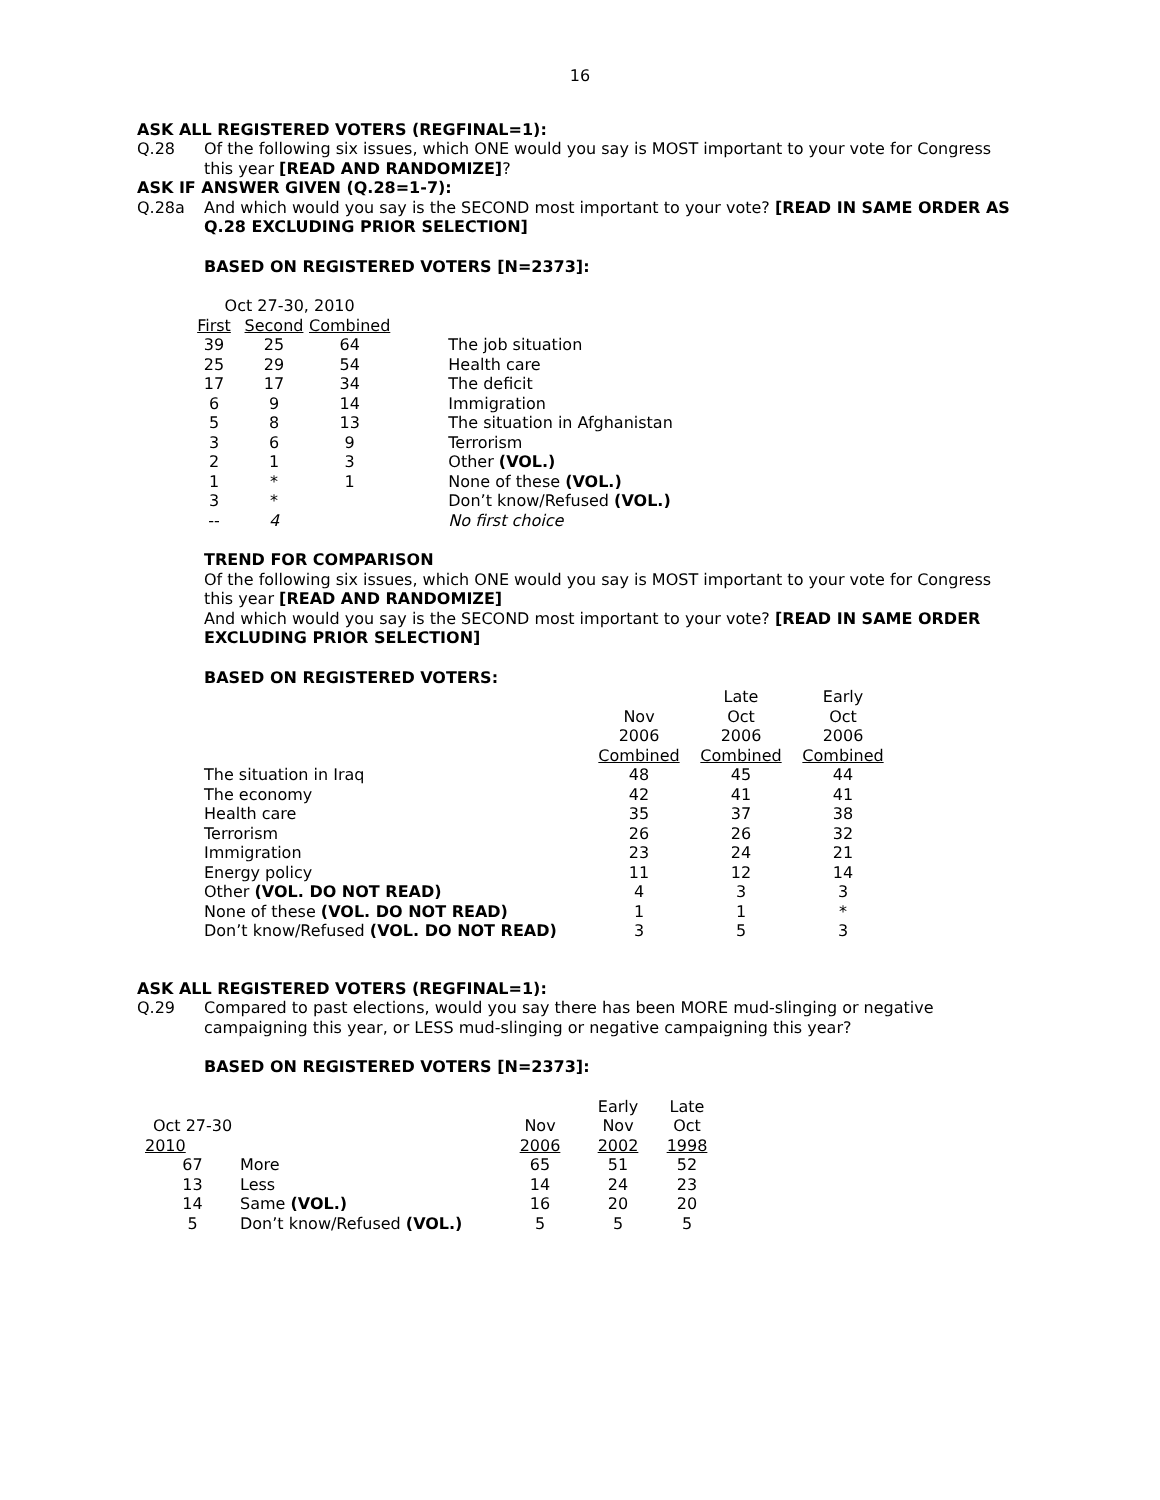16
ASK ALL REGISTERED VOTERS (REGFINAL=1):
Q.28
Of the following six issues, which ONE would you say is MOST important to your vote for Congress this year [READ AND RANDOMIZE]?
ASK IF ANSWER GIVEN (Q.28=1-7):
Q.28a
And which would you say is the SECOND most important to your vote? [READ IN SAME ORDER AS Q.28 EXCLUDING PRIOR SELECTION]
BASED ON REGISTERED VOTERS [N=2373]:
| Oct 27-30, 2010 | | | |
| First | Second | Combined | |
| 39 | 25 | 64 | The job situation |
| 25 | 29 | 54 | Health care |
| 17 | 17 | 34 | The deficit |
| 6 | 9 | 14 | Immigration |
| 5 | 8 | 13 | The situation in Afghanistan |
| 3 | 6 | 9 | Terrorism |
| 2 | 1 | 3 | Other (VOL.) |
| 1 | * | 1 | None of these (VOL.) |
| 3 | * | | Don’t know/Refused (VOL.) |
| -- | 4 | | No first choice |
TREND FOR COMPARISON
Of the following six issues, which ONE would you say is MOST important to your vote for Congress this year [READ AND RANDOMIZE]
And which would you say is the SECOND most important to your vote? [READ IN SAME ORDER EXCLUDING PRIOR SELECTION]
BASED ON REGISTERED VOTERS:
| | | Late | Early |
| | Nov | Oct | Oct |
| | 2006 | 2006 | 2006 |
| | Combined | Combined | Combined |
| The situation in Iraq | 48 | 45 | 44 |
| The economy | 42 | 41 | 41 |
| Health care | 35 | 37 | 38 |
| Terrorism | 26 | 26 | 32 |
| Immigration | 23 | 24 | 21 |
| Energy policy | 11 | 12 | 14 |
| Other (VOL. DO NOT READ) | 4 | 3 | 3 |
| None of these (VOL. DO NOT READ) | 1 | 1 | * |
| Don’t know/Refused (VOL. DO NOT READ) | 3 | 5 | 3 |
ASK ALL REGISTERED VOTERS (REGFINAL=1):
Q.29
Compared to past elections, would you say there has been MORE mud-slinging or negative campaigning this year, or LESS mud-slinging or negative campaigning this year?
BASED ON REGISTERED VOTERS [N=2373]:
| | | | Early | Late |
| Oct 27-30 | | Nov | Nov | Oct |
| 2010 | | 2006 | 2002 | 1998 |
| 67 | More | 65 | 51 | 52 |
| 13 | Less | 14 | 24 | 23 |
| 14 | Same (VOL.) | 16 | 20 | 20 |
| 5 | Don’t know/Refused (VOL.) | 5 | 5 | 5 |